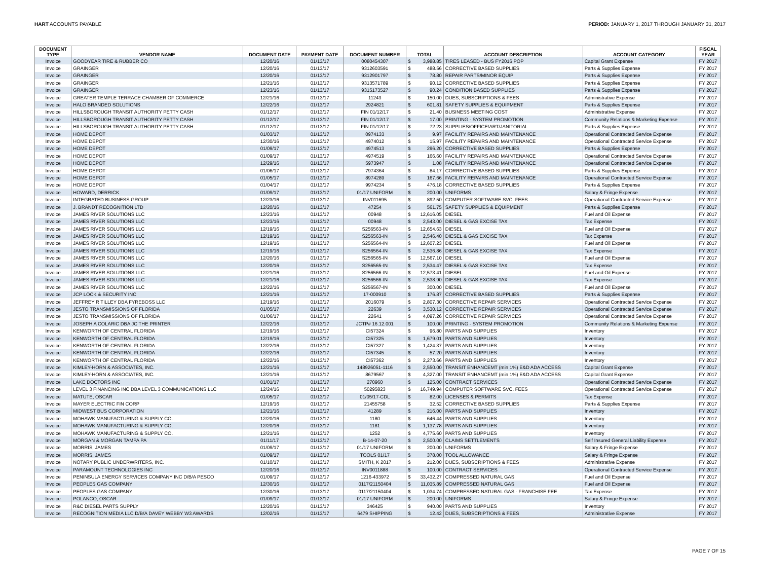HART ACCOUNTS PAYABLE PERIOD: JANUARY 1, 2017 THROUGH JANUARY 31, 2017
| DOCUMENT | | | | | | | | | FISCAL |
| --- | --- | --- | --- | --- | --- | --- | --- | --- | --- |
| TYPE | VENDOR NAME | DOCUMENT DATE | PAYMENT DATE | DOCUMENT NUMBER | TOTAL | | ACCOUNT DESCRIPTION | ACCOUNT CATEGORY | YEAR |
| Invoice | GOODYEAR TIRE & RUBBER CO | 12/20/16 | 01/13/17 | 0080454307 | $ | 3,988.85 | TIRES LEASED - BUS FY2016 POP | Capital Grant Expense | FY 2017 |
| Invoice | GRAINGER | 12/20/16 | 01/13/17 | 9312603591 | $ | 488.56 | CORRECTIVE BASED SUPPLIES | Parts & Supplies Expense | FY 2017 |
| Invoice | GRAINGER | 12/20/16 | 01/13/17 | 9312901797 | $ | 78.80 | REPAIR PARTS/MINOR EQUIP | Parts & Supplies Expense | FY 2017 |
| Invoice | GRAINGER | 12/21/16 | 01/13/17 | 9313571789 | $ | 90.12 | CORRECTIVE BASED SUPPLIES | Parts & Supplies Expense | FY 2017 |
| Invoice | GRAINGER | 12/23/16 | 01/13/17 | 9315173527 | $ | 90.24 | CONDITION BASED SUPPLIES | Parts & Supplies Expense | FY 2017 |
| Invoice | GREATER TEMPLE TERRACE CHAMBER OF COMMERCE | 12/21/16 | 01/13/17 | 11243 | $ | 150.00 | DUES, SUBSCRIPTIONS & FEES | Administrative Expense | FY 2017 |
| Invoice | HALO BRANDED SOLUTIONS | 12/22/16 | 01/13/17 | 2924821 | $ | 601.81 | SAFETY SUPPLIES & EQUIPMENT | Parts & Supplies Expense | FY 2017 |
| Invoice | HILLSBOROUGH TRANSIT AUTHORITY PETTY CASH | 01/12/17 | 01/13/17 | FIN 01/12/17 | $ | 21.40 | BUSINESS MEETING COST | Administrative Expense | FY 2017 |
| Invoice | HILLSBOROUGH TRANSIT AUTHORITY PETTY CASH | 01/12/17 | 01/13/17 | FIN 01/12/17 | $ | 17.00 | PRINTING - SYSTEM PROMOTION | Community Relations & Marketing Expense | FY 2017 |
| Invoice | HILLSBOROUGH TRANSIT AUTHORITY PETTY CASH | 01/12/17 | 01/13/17 | FIN 01/12/17 | $ | 72.23 | SUPPLIES/OFFICE/ART/JANITORIAL | Parts & Supplies Expense | FY 2017 |
| Invoice | HOME DEPOT | 01/03/17 | 01/13/17 | 0974133 | $ | 9.97 | FACILITY REPAIRS AND MAINTENANCE | Operational Contracted Service Expense | FY 2017 |
| Invoice | HOME DEPOT | 12/30/16 | 01/13/17 | 4974012 | $ | 15.97 | FACILITY REPAIRS AND MAINTENANCE | Operational Contracted Service Expense | FY 2017 |
| Invoice | HOME DEPOT | 01/09/17 | 01/13/17 | 4974513 | $ | 296.20 | CORRECTIVE BASED SUPPLIES | Parts & Supplies Expense | FY 2017 |
| Invoice | HOME DEPOT | 01/09/17 | 01/13/17 | 4974519 | $ | 166.60 | FACILITY REPAIRS AND MAINTENANCE | Operational Contracted Service Expense | FY 2017 |
| Invoice | HOME DEPOT | 12/29/16 | 01/13/17 | 5973947 | $ | 1.08 | FACILITY REPAIRS AND MAINTENANCE | Operational Contracted Service Expense | FY 2017 |
| Invoice | HOME DEPOT | 01/06/17 | 01/13/17 | 7974364 | $ | 84.17 | CORRECTIVE BASED SUPPLIES | Parts & Supplies Expense | FY 2017 |
| Invoice | HOME DEPOT | 01/05/17 | 01/13/17 | 8974289 | $ | 167.66 | FACILITY REPAIRS AND MAINTENANCE | Operational Contracted Service Expense | FY 2017 |
| Invoice | HOME DEPOT | 01/04/17 | 01/13/17 | 9974234 | $ | 476.18 | CORRECTIVE BASED SUPPLIES | Parts & Supplies Expense | FY 2017 |
| Invoice | HOWARD, DERRICK | 01/09/17 | 01/13/17 | 01/17 UNIFORM | $ | 200.00 | UNIFORMS | Salary & Fringe Expense | FY 2017 |
| Invoice | INTEGRATED BUSINESS GROUP | 12/23/16 | 01/13/17 | INV011695 | $ | 892.50 | COMPUTER SOFTWARE SVC. FEES | Operational Contracted Service Expense | FY 2017 |
| Invoice | J. BRANDT RECOGNITION LTD | 12/20/16 | 01/13/17 | 47254 | $ | 561.75 | SAFETY SUPPLIES & EQUIPMENT | Parts & Supplies Expense | FY 2017 |
| Invoice | JAMES RIVER SOLUTIONS LLC | 12/23/16 | 01/13/17 | 00948 | $ | 12,616.05 | DIESEL | Fuel and Oil Expense | FY 2017 |
| Invoice | JAMES RIVER SOLUTIONS LLC | 12/23/16 | 01/13/17 | 00948 | $ | 2,543.00 | DIESEL & GAS EXCISE TAX | Tax Expense | FY 2017 |
| Invoice | JAMES RIVER SOLUTIONS LLC | 12/19/16 | 01/13/17 | S256563-IN | $ | 12,654.63 | DIESEL | Fuel and Oil Expense | FY 2017 |
| Invoice | JAMES RIVER SOLUTIONS LLC | 12/19/16 | 01/13/17 | S256563-IN | $ | 2,546.40 | DIESEL & GAS EXCISE TAX | Tax Expense | FY 2017 |
| Invoice | JAMES RIVER SOLUTIONS LLC | 12/19/16 | 01/13/17 | S256564-IN | $ | 12,607.23 | DIESEL | Fuel and Oil Expense | FY 2017 |
| Invoice | JAMES RIVER SOLUTIONS LLC | 12/19/16 | 01/13/17 | S256564-IN | $ | 2,536.86 | DIESEL & GAS EXCISE TAX | Tax Expense | FY 2017 |
| Invoice | JAMES RIVER SOLUTIONS LLC | 12/20/16 | 01/13/17 | S256565-IN | $ | 12,567.10 | DIESEL | Fuel and Oil Expense | FY 2017 |
| Invoice | JAMES RIVER SOLUTIONS LLC | 12/20/16 | 01/13/17 | S256565-IN | $ | 2,534.47 | DIESEL & GAS EXCISE TAX | Tax Expense | FY 2017 |
| Invoice | JAMES RIVER SOLUTIONS LLC | 12/21/16 | 01/13/17 | S256566-IN | $ | 12,573.41 | DIESEL | Fuel and Oil Expense | FY 2017 |
| Invoice | JAMES RIVER SOLUTIONS LLC | 12/21/16 | 01/13/17 | S256566-IN | $ | 2,538.90 | DIESEL & GAS EXCISE TAX | Tax Expense | FY 2017 |
| Invoice | JAMES RIVER SOLUTIONS LLC | 12/22/16 | 01/13/17 | S256567-IN | $ | 300.00 | DIESEL | Fuel and Oil Expense | FY 2017 |
| Invoice | JCP LOCK & SECURITY INC | 12/21/16 | 01/13/17 | 17-000910 | $ | 176.87 | CORRECTIVE BASED SUPPLIES | Parts & Supplies Expense | FY 2017 |
| Invoice | JEFFREY R TILLEY DBA FYREBOSS LLC | 12/19/16 | 01/13/17 | 2016079 | $ | 2,807.30 | CORRECTIVE REPAIR SERVICES | Operational Contracted Service Expense | FY 2017 |
| Invoice | JESTO TRANSMISSIONS OF FLORIDA | 01/05/17 | 01/13/17 | 22639 | $ | 3,530.12 | CORRECTIVE REPAIR SERVICES | Operational Contracted Service Expense | FY 2017 |
| Invoice | JESTO TRANSMISSIONS OF FLORIDA | 01/06/17 | 01/13/17 | 22641 | $ | 4,097.26 | CORRECTIVE REPAIR SERVICES | Operational Contracted Service Expense | FY 2017 |
| Invoice | JOSEPH A COLARIC DBA JC THE PRINTER | 12/22/16 | 01/13/17 | JCTP# 16.12.001 | $ | 100.00 | PRINTING - SYSTEM PROMOTION | Community Relations & Marketing Expense | FY 2017 |
| Invoice | KENWORTH OF CENTRAL FLORIDA | 12/19/16 | 01/13/17 | CI57324 | $ | 96.80 | PARTS AND SUPPLIES | Inventory | FY 2017 |
| Invoice | KENWORTH OF CENTRAL FLORIDA | 12/19/16 | 01/13/17 | CI57325 | $ | 1,679.01 | PARTS AND SUPPLIES | Inventory | FY 2017 |
| Invoice | KENWORTH OF CENTRAL FLORIDA | 12/22/16 | 01/13/17 | CI57327 | $ | 1,424.37 | PARTS AND SUPPLIES | Inventory | FY 2017 |
| Invoice | KENWORTH OF CENTRAL FLORIDA | 12/22/16 | 01/13/17 | CI57345 | $ | 57.20 | PARTS AND SUPPLIES | Inventory | FY 2017 |
| Invoice | KENWORTH OF CENTRAL FLORIDA | 12/22/16 | 01/13/17 | CI57362 | $ | 2,273.66 | PARTS AND SUPPLIES | Inventory | FY 2017 |
| Invoice | KIMLEY-HORN & ASSOCIATES, INC. | 12/21/16 | 01/13/17 | 148926051-1116 | $ | 2,550.00 | TRANSIT ENHANCEMT (min 1%) E&D ADA ACCESS | Capital Grant Expense | FY 2017 |
| Invoice | KIMLEY-HORN & ASSOCIATES, INC. | 12/21/16 | 01/13/17 | 8679567 | $ | 4,327.00 | TRANSIT ENHANCEMT (min 1%) E&D ADA ACCESS | Capital Grant Expense | FY 2017 |
| Invoice | LAKE DOCTORS INC | 01/01/17 | 01/13/17 | 270960 | $ | 125.00 | CONTRACT SERVICES | Operational Contracted Service Expense | FY 2017 |
| Invoice | LEVEL 3 FINANCING INC DBA LEVEL 3 COMMUNICATIONS LLC | 12/24/16 | 01/13/17 | 50295823 | $ | 16,749.94 | COMPUTER SOFTWARE SVC. FEES | Operational Contracted Service Expense | FY 2017 |
| Invoice | MATUTE, OSCAR | 01/05/17 | 01/13/17 | 01/05/17-CDL | $ | 82.00 | LICENSES & PERMITS | Tax Expense | FY 2017 |
| Invoice | MAYER ELECTRIC FIN CORP | 12/19/16 | 01/13/17 | 21455758 | $ | 32.52 | CORRECTIVE BASED SUPPLIES | Parts & Supplies Expense | FY 2017 |
| Invoice | MIDWEST BUS CORPORATION | 12/21/16 | 01/13/17 | 41289 | $ | 216.00 | PARTS AND SUPPLIES | Inventory | FY 2017 |
| Invoice | MOHAWK MANUFACTURING & SUPPLY CO. | 12/20/16 | 01/13/17 | 1180 | $ | 646.44 | PARTS AND SUPPLIES | Inventory | FY 2017 |
| Invoice | MOHAWK MANUFACTURING & SUPPLY CO. | 12/20/16 | 01/13/17 | 1181 | $ | 1,137.78 | PARTS AND SUPPLIES | Inventory | FY 2017 |
| Invoice | MOHAWK MANUFACTURING & SUPPLY CO. | 12/21/16 | 01/13/17 | 1252 | $ | 4,775.60 | PARTS AND SUPPLIES | Inventory | FY 2017 |
| Invoice | MORGAN & MORGAN TAMPA PA | 01/11/17 | 01/13/17 | B-14-07-20 | $ | 2,500.00 | CLAIMS SETTLEMENTS | Self Insured General Liability Expense | FY 2017 |
| Invoice | MORRIS, JAMES | 01/09/17 | 01/13/17 | 01/17 UNIFORM | $ | 200.00 | UNIFORMS | Salary & Fringe Expense | FY 2017 |
| Invoice | MORRIS, JAMES | 01/09/17 | 01/13/17 | TOOLS 01/17 | $ | 378.00 | TOOL ALLOWANCE | Salary & Fringe Expense | FY 2017 |
| Invoice | NOTARY PUBLIC UNDERWRITERS, INC. | 01/10/17 | 01/13/17 | SMITH, K 2017 | $ | 212.00 | DUES, SUBSCRIPTIONS & FEES | Administrative Expense | FY 2017 |
| Invoice | PARAMOUNT TECHNOLOGIES INC | 12/20/16 | 01/13/17 | INV0011888 | $ | 100.00 | CONTRACT SERVICES | Operational Contracted Service Expense | FY 2017 |
| Invoice | PENINSULA ENERGY SERVICES COMPANY INC D/B/A PESCO | 01/09/17 | 01/13/17 | 1216-433972 | $ | 33,432.27 | COMPRESSED NATURAL GAS | Fuel and Oil Expense | FY 2017 |
| Invoice | PEOPLES GAS COMPANY | 12/30/16 | 01/13/17 | 0117/21150404 | $ | 11,035.89 | COMPRESSED NATURAL GAS | Fuel and Oil Expense | FY 2017 |
| Invoice | PEOPLES GAS COMPANY | 12/30/16 | 01/13/17 | 0117/21150404 | $ | 1,034.74 | COMPRESSED NATURAL GAS - FRANCHISE FEE | Tax Expense | FY 2017 |
| Invoice | POLANCO, OSCAR | 01/09/17 | 01/13/17 | 01/17 UNIFORM | $ | 200.00 | UNIFORMS | Salary & Fringe Expense | FY 2017 |
| Invoice | R&C DIESEL PARTS SUPPLY | 12/20/16 | 01/13/17 | 346425 | $ | 940.00 | PARTS AND SUPPLIES | Inventory | FY 2017 |
| Invoice | RECOGNITION MEDIA LLC D/B/A DAVEY WEBBY W3 AWARDS | 12/02/16 | 01/13/17 | 6479 SHIPPING | $ | 12.42 | DUES, SUBSCRIPTIONS & FEES | Administrative Expense | FY 2017 |
PAGE 7 OF 15